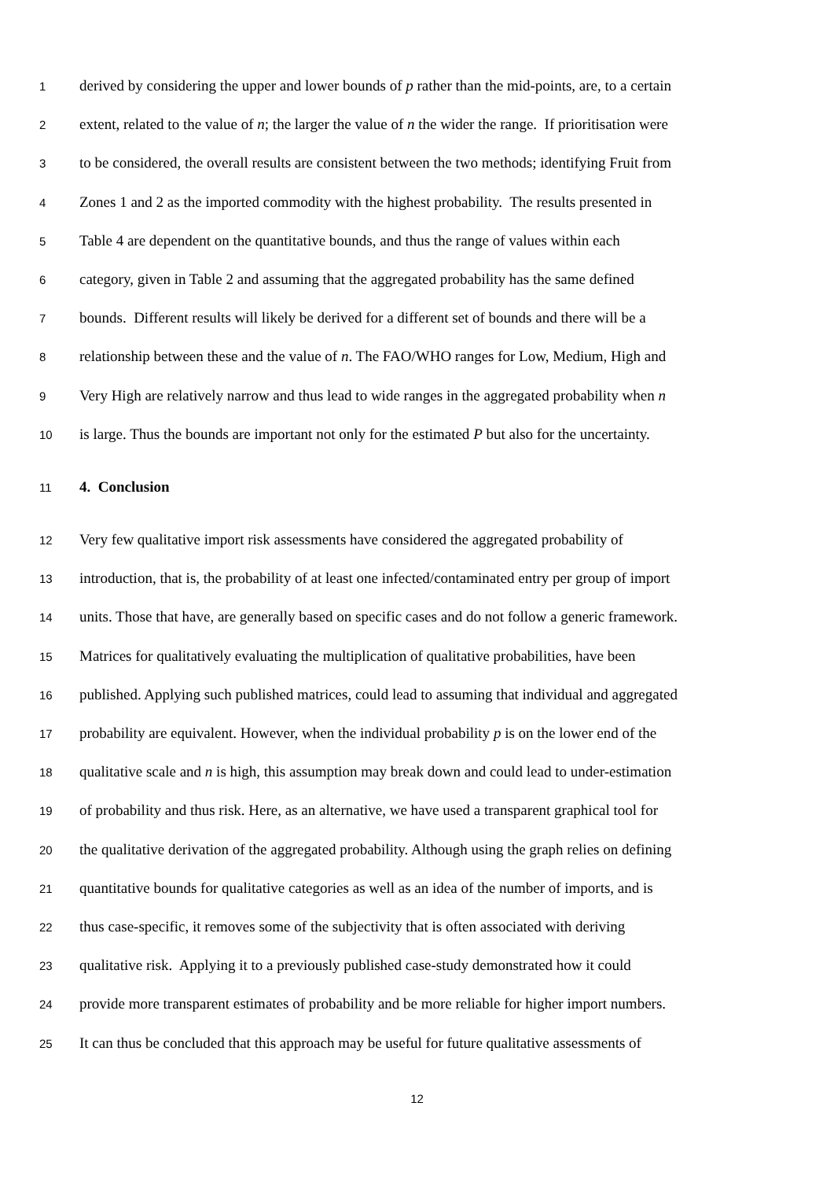1 derived by considering the upper and lower bounds of p rather than the mid-points, are, to a certain
2 extent, related to the value of n; the larger the value of n the wider the range. If prioritisation were
3 to be considered, the overall results are consistent between the two methods; identifying Fruit from
4 Zones 1 and 2 as the imported commodity with the highest probability. The results presented in
5 Table 4 are dependent on the quantitative bounds, and thus the range of values within each
6 category, given in Table 2 and assuming that the aggregated probability has the same defined
7 bounds. Different results will likely be derived for a different set of bounds and there will be a
8 relationship between these and the value of n. The FAO/WHO ranges for Low, Medium, High and
9 Very High are relatively narrow and thus lead to wide ranges in the aggregated probability when n
10 is large. Thus the bounds are important not only for the estimated P but also for the uncertainty.
11 4. Conclusion
12 Very few qualitative import risk assessments have considered the aggregated probability of
13 introduction, that is, the probability of at least one infected/contaminated entry per group of import
14 units. Those that have, are generally based on specific cases and do not follow a generic framework.
15 Matrices for qualitatively evaluating the multiplication of qualitative probabilities, have been
16 published. Applying such published matrices, could lead to assuming that individual and aggregated
17 probability are equivalent. However, when the individual probability p is on the lower end of the
18 qualitative scale and n is high, this assumption may break down and could lead to under-estimation
19 of probability and thus risk. Here, as an alternative, we have used a transparent graphical tool for
20 the qualitative derivation of the aggregated probability. Although using the graph relies on defining
21 quantitative bounds for qualitative categories as well as an idea of the number of imports, and is
22 thus case-specific, it removes some of the subjectivity that is often associated with deriving
23 qualitative risk. Applying it to a previously published case-study demonstrated how it could
24 provide more transparent estimates of probability and be more reliable for higher import numbers.
25 It can thus be concluded that this approach may be useful for future qualitative assessments of
12